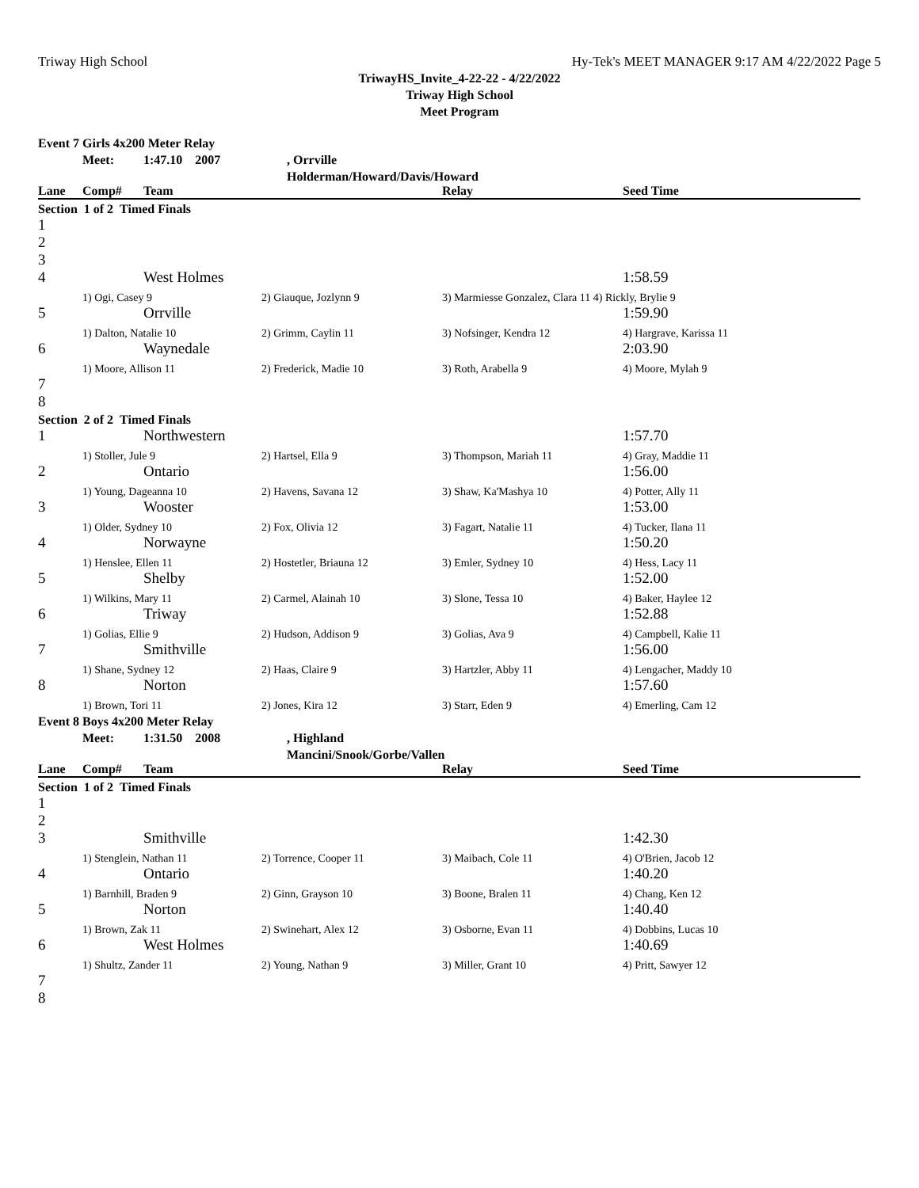Triway High School Hy-Tek's MEET MANAGER 9:17 AM 4/22/2022 Page 5
TriwayHS_Invite_4-22-22 - 4/22/2022
Triway High School
Meet Program
| Event 7 | Girls 4x200 Meter Relay | | | | |
| | Meet: | 1:47.10 2007 | , Orrville | | |
| | | | Holderman/Howard/Davis/Howard | | |
| Lane | Comp# | Team | | Relay | Seed Time |
| Section 1 of 2 Timed Finals | | | | | |
| 1 | | | | | |
| 2 | | | | | |
| 3 | | | | | |
| 4 | | West Holmes | | | 1:58.59 |
| | 1) Ogi, Casey 9 | | 2) Giauque, Jozlynn 9 | 3) Marmiesse Gonzalez, Clara 11 4) Rickly, Brylie 9 | |
| 5 | | Orrville | | | 1:59.90 |
| | 1) Dalton, Natalie 10 | | 2) Grimm, Caylin 11 | 3) Nofsinger, Kendra 12 | 4) Hargrave, Karissa 11 |
| 6 | | Waynedale | | | 2:03.90 |
| | 1) Moore, Allison 11 | | 2) Frederick, Madie 10 | 3) Roth, Arabella 9 | 4) Moore, Mylah 9 |
| 7 | | | | | |
| 8 | | | | | |
| Section 2 of 2 Timed Finals | | | | | |
| 1 | | Northwestern | | | 1:57.70 |
| | 1) Stoller, Jule 9 | | 2) Hartsel, Ella 9 | 3) Thompson, Mariah 11 | 4) Gray, Maddie 11 |
| 2 | | Ontario | | | 1:56.00 |
| | 1) Young, Dageanna 10 | | 2) Havens, Savana 12 | 3) Shaw, Ka'Mashya 10 | 4) Potter, Ally 11 |
| 3 | | Wooster | | | 1:53.00 |
| | 1) Older, Sydney 10 | | 2) Fox, Olivia 12 | 3) Fagart, Natalie 11 | 4) Tucker, Ilana 11 |
| 4 | | Norwayne | | | 1:50.20 |
| | 1) Henslee, Ellen 11 | | 2) Hostetler, Briauna 12 | 3) Emler, Sydney 10 | 4) Hess, Lacy 11 |
| 5 | | Shelby | | | 1:52.00 |
| | 1) Wilkins, Mary 11 | | 2) Carmel, Alainah 10 | 3) Slone, Tessa 10 | 4) Baker, Haylee 12 |
| 6 | | Triway | | | 1:52.88 |
| | 1) Golias, Ellie 9 | | 2) Hudson, Addison 9 | 3) Golias, Ava 9 | 4) Campbell, Kalie 11 |
| 7 | | Smithville | | | 1:56.00 |
| | 1) Shane, Sydney 12 | | 2) Haas, Claire 9 | 3) Hartzler, Abby 11 | 4) Lengacher, Maddy 10 |
| 8 | | Norton | | | 1:57.60 |
| | 1) Brown, Tori 11 | | 2) Jones, Kira 12 | 3) Starr, Eden 9 | 4) Emerling, Cam 12 |
| Event 8 | Boys 4x200 Meter Relay | | | | |
| | Meet: | 1:31.50 2008 | , Highland | | |
| | | | Mancini/Snook/Gorbe/Vallen | | |
| Lane | Comp# | Team | | Relay | Seed Time |
| Section 1 of 2 Timed Finals | | | | | |
| 1 | | | | | |
| 2 | | | | | |
| 3 | | Smithville | | | 1:42.30 |
| | 1) Stenglein, Nathan 11 | | 2) Torrence, Cooper 11 | 3) Maibach, Cole 11 | 4) O'Brien, Jacob 12 |
| 4 | | Ontario | | | 1:40.20 |
| | 1) Barnhill, Braden 9 | | 2) Ginn, Grayson 10 | 3) Boone, Bralen 11 | 4) Chang, Ken 12 |
| 5 | | Norton | | | 1:40.40 |
| | 1) Brown, Zak 11 | | 2) Swinehart, Alex 12 | 3) Osborne, Evan 11 | 4) Dobbins, Lucas 10 |
| 6 | | West Holmes | | | 1:40.69 |
| | 1) Shultz, Zander 11 | | 2) Young, Nathan 9 | 3) Miller, Grant 10 | 4) Pritt, Sawyer 12 |
| 7 | | | | | |
| 8 | | | | | |